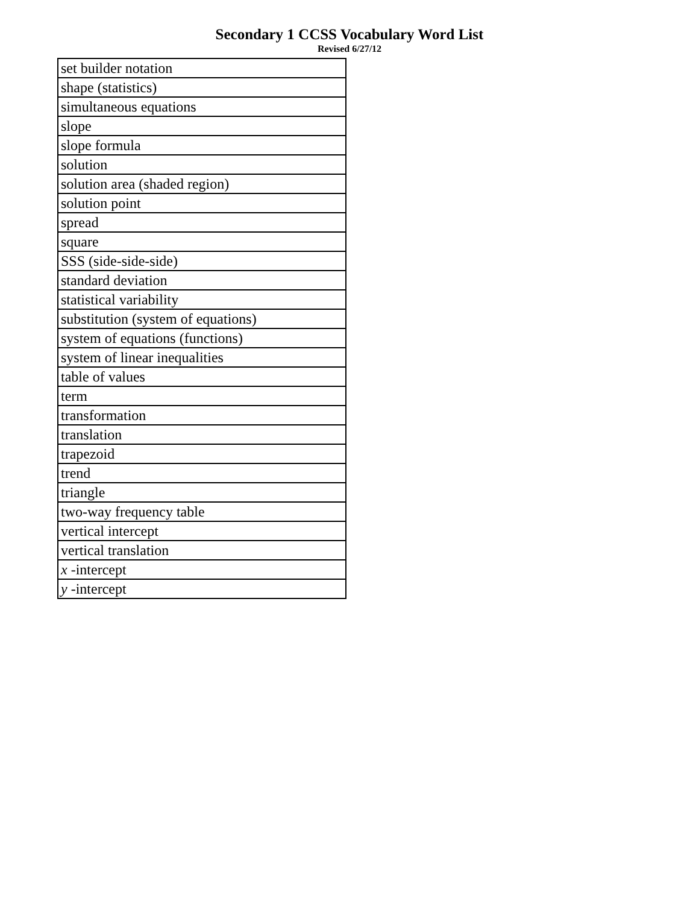Secondary 1 CCSS Vocabulary Word List
Revised 6/27/12
| set builder notation |
| shape (statistics) |
| simultaneous equations |
| slope |
| slope formula |
| solution |
| solution area (shaded region) |
| solution point |
| spread |
| square |
| SSS (side-side-side) |
| standard deviation |
| statistical variability |
| substitution (system of equations) |
| system of equations (functions) |
| system of linear inequalities |
| table of values |
| term |
| transformation |
| translation |
| trapezoid |
| trend |
| triangle |
| two-way frequency table |
| vertical intercept |
| vertical translation |
| x -intercept |
| y -intercept |